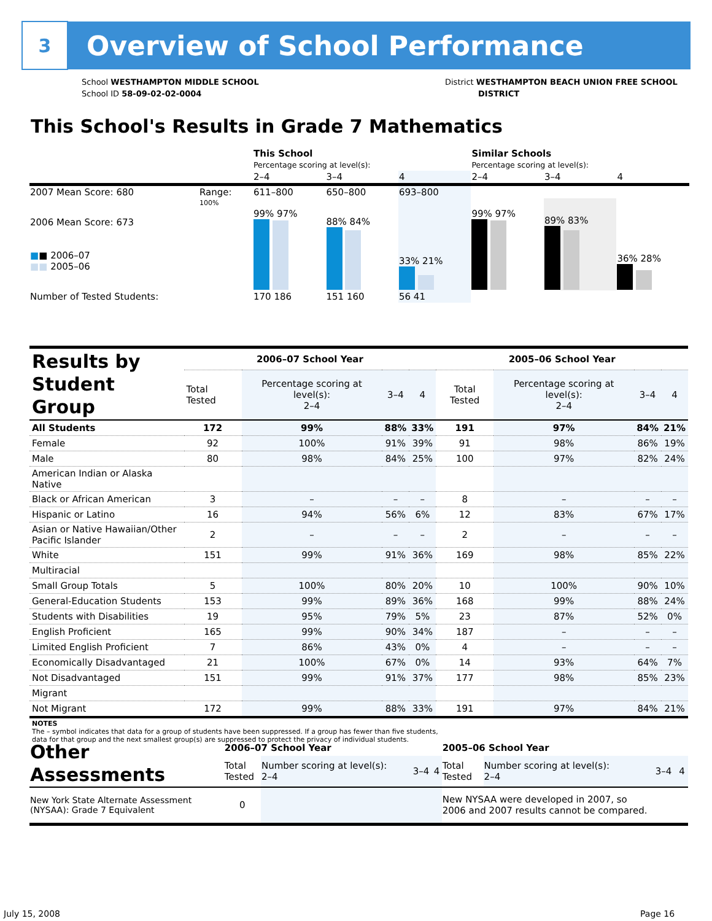3
Overview of School Performance
School WESTHAMPTON MIDDLE SCHOOL
School ID 58-09-02-02-0004
District WESTHAMPTON BEACH UNION FREE SCHOOL
DISTRICT
This School's Results in Grade 7 Mathematics
| | | This School Percentage scoring at level(s): | | | Similar Schools Percentage scoring at level(s): | | |
| | | 2–4 | 3–4 | 4 | 2–4 | 3–4 | 4 |
| 2007 Mean Score: 680 | Range: | 611–800 | 650–800 | 693–800 | | | |
| 2006 Mean Score: 673 ■ ■ 2006–07 ■■ 2005–06 | 100% | 99% 97% | 88% 84% | 33% 21% | 99% 97% | 89% 83% | 36% 28% |
| Number of Tested Students: | | 170 186 | 151 160 | 56 41 | | | |
| Results by Student Group | 2006–07 School Year | | | | 2005–06 School Year | | | |
| | Total Tested | Percentage scoring at level(s): 2–4 | 3–4 | 4 | Total Tested | Percentage scoring at level(s): 2–4 | 3–4 | 4 |
| All Students | 172 | 99% | 88% | 33% | 191 | 97% | 84% | 21% |
| Female | 92 | 100% | 91% | 39% | 91 | 98% | 86% | 19% |
| Male | 80 | 98% | 84% | 25% | 100 | 97% | 82% | 24% |
| American Indian or Alaska Native | | | | | | | | |
| Black or African American | 3 | – | – | – | 8 | – | – | – |
| Hispanic or Latino | 16 | 94% | 56% | 6% | 12 | 83% | 67% | 17% |
| Asian or Native Hawaiian/Other Pacific Islander | 2 | – | – | – | 2 | – | – | – |
| White | 151 | 99% | 91% | 36% | 169 | 98% | 85% | 22% |
| Multiracial | | | | | | | | |
| Small Group Totals | 5 | 100% | 80% | 20% | 10 | 100% | 90% | 10% |
| General-Education Students | 153 | 99% | 89% | 36% | 168 | 99% | 88% | 24% |
| Students with Disabilities | 19 | 95% | 79% | 5% | 23 | 87% | 52% | 0% |
| English Proficient | 165 | 99% | 90% | 34% | 187 | – | – | – |
| Limited English Proficient | 7 | 86% | 43% | 0% | 4 | – | – | – |
| Economically Disadvantaged | 21 | 100% | 67% | 0% | 14 | 93% | 64% | 7% |
| Not Disadvantaged | 151 | 99% | 91% | 37% | 177 | 98% | 85% | 23% |
| Migrant | | | | | | | | |
| Not Migrant | 172 | 99% | 88% | 33% | 191 | 97% | 84% | 21% |
| NOTES The – symbol indicates that data for a group of students have been suppressed. If a group has fewer than five students, data for that group and the next smallest group(s) are suppressed to protect the privacy of individual students. | | | | | | | | |
| Other Assessments | 2006–07 School Year | | | | 2005–06 School Year | | | |
| | Total Tested | Number scoring at level(s): 2–4 | 3–4 | 4 | Total Tested | Number scoring at level(s): 2–4 | 3–4 | 4 |
| New York State Alternate Assessment (NYSAA): Grade 7 Equivalent | 0 | | | | New NYSAA were developed in 2007, so 2006 and 2007 results cannot be compared. | | | |
July 15, 2008 Page 16